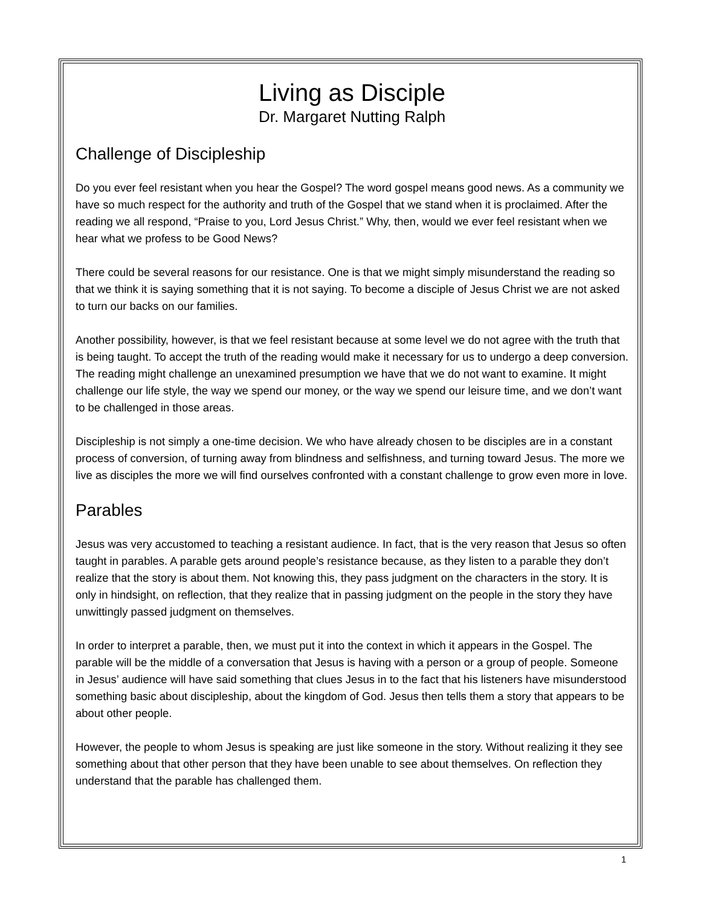Living as Disciple
Dr. Margaret Nutting Ralph
Challenge of Discipleship
Do you ever feel resistant when you hear the Gospel? The word gospel means good news. As a community we have so much respect for the authority and truth of the Gospel that we stand when it is proclaimed. After the reading we all respond, “Praise to you, Lord Jesus Christ.” Why, then, would we ever feel resistant when we hear what we profess to be Good News?
There could be several reasons for our resistance. One is that we might simply misunderstand the reading so that we think it is saying something that it is not saying. To become a disciple of Jesus Christ we are not asked to turn our backs on our families.
Another possibility, however, is that we feel resistant because at some level we do not agree with the truth that is being taught. To accept the truth of the reading would make it necessary for us to undergo a deep conversion. The reading might challenge an unexamined presumption we have that we do not want to examine. It might challenge our life style, the way we spend our money, or the way we spend our leisure time, and we don’t want to be challenged in those areas.
Discipleship is not simply a one-time decision. We who have already chosen to be disciples are in a constant process of conversion, of turning away from blindness and selfishness, and turning toward Jesus. The more we live as disciples the more we will find ourselves confronted with a constant challenge to grow even more in love.
Parables
Jesus was very accustomed to teaching a resistant audience. In fact, that is the very reason that Jesus so often taught in parables. A parable gets around people’s resistance because, as they listen to a parable they don’t realize that the story is about them. Not knowing this, they pass judgment on the characters in the story. It is only in hindsight, on reflection, that they realize that in passing judgment on the people in the story they have unwittingly passed judgment on themselves.
In order to interpret a parable, then, we must put it into the context in which it appears in the Gospel. The parable will be the middle of a conversation that Jesus is having with a person or a group of people. Someone in Jesus’ audience will have said something that clues Jesus in to the fact that his listeners have misunderstood something basic about discipleship, about the kingdom of God. Jesus then tells them a story that appears to be about other people.
However, the people to whom Jesus is speaking are just like someone in the story. Without realizing it they see something about that other person that they have been unable to see about themselves. On reflection they understand that the parable has challenged them.
1